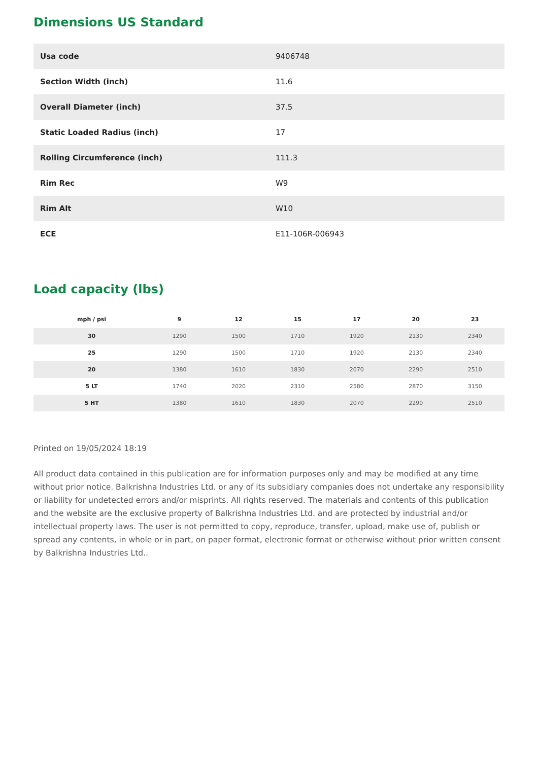Dimensions US Standard
| Usa code | 9406748 |
| Section Width (inch) | 11.6 |
| Overall Diameter (inch) | 37.5 |
| Static Loaded Radius (inch) | 17 |
| Rolling Circumference (inch) | 111.3 |
| Rim Rec | W9 |
| Rim Alt | W10 |
| ECE | E11-106R-006943 |
Load capacity (lbs)
| mph / psi | 9 | 12 | 15 | 17 | 20 | 23 |
| --- | --- | --- | --- | --- | --- | --- |
| 30 | 1290 | 1500 | 1710 | 1920 | 2130 | 2340 |
| 25 | 1290 | 1500 | 1710 | 1920 | 2130 | 2340 |
| 20 | 1380 | 1610 | 1830 | 2070 | 2290 | 2510 |
| 5 LT | 1740 | 2020 | 2310 | 2580 | 2870 | 3150 |
| 5 HT | 1380 | 1610 | 1830 | 2070 | 2290 | 2510 |
Printed on 19/05/2024 18:19
All product data contained in this publication are for information purposes only and may be modified at any time without prior notice. Balkrishna Industries Ltd. or any of its subsidiary companies does not undertake any responsibility or liability for undetected errors and/or misprints. All rights reserved. The materials and contents of this publication and the website are the exclusive property of Balkrishna Industries Ltd. and are protected by industrial and/or intellectual property laws. The user is not permitted to copy, reproduce, transfer, upload, make use of, publish or spread any contents, in whole or in part, on paper format, electronic format or otherwise without prior written consent by Balkrishna Industries Ltd..